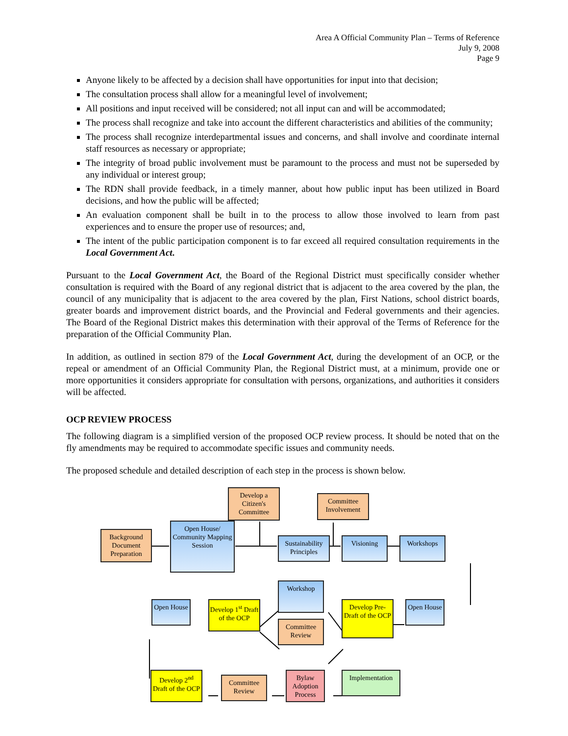Area A Official Community Plan – Terms of Reference
July 9, 2008
Page 9
Anyone likely to be affected by a decision shall have opportunities for input into that decision;
The consultation process shall allow for a meaningful level of involvement;
All positions and input received will be considered; not all input can and will be accommodated;
The process shall recognize and take into account the different characteristics and abilities of the community;
The process shall recognize interdepartmental issues and concerns, and shall involve and coordinate internal staff resources as necessary or appropriate;
The integrity of broad public involvement must be paramount to the process and must not be superseded by any individual or interest group;
The RDN shall provide feedback, in a timely manner, about how public input has been utilized in Board decisions, and how the public will be affected;
An evaluation component shall be built in to the process to allow those involved to learn from past experiences and to ensure the proper use of resources; and,
The intent of the public participation component is to far exceed all required consultation requirements in the Local Government Act.
Pursuant to the Local Government Act, the Board of the Regional District must specifically consider whether consultation is required with the Board of any regional district that is adjacent to the area covered by the plan, the council of any municipality that is adjacent to the area covered by the plan, First Nations, school district boards, greater boards and improvement district boards, and the Provincial and Federal governments and their agencies. The Board of the Regional District makes this determination with their approval of the Terms of Reference for the preparation of the Official Community Plan.
In addition, as outlined in section 879 of the Local Government Act, during the development of an OCP, or the repeal or amendment of an Official Community Plan, the Regional District must, at a minimum, provide one or more opportunities it considers appropriate for consultation with persons, organizations, and authorities it considers will be affected.
OCP REVIEW PROCESS
The following diagram is a simplified version of the proposed OCP review process. It should be noted that on the fly amendments may be required to accommodate specific issues and community needs.
The proposed schedule and detailed description of each step in the process is shown below.
Background Document Preparation
Open House/ Community Mapping Session
Develop a Citizen's Committee
Committee Involvement
Sustainability Principles
Visioning Workshops
Workshop
Committee Review
Open House
Develop 1<sup>st</sup> Draft of the OCP
Develop Pre-Draft of the OCP
Open House
Develop 2<sup>nd</sup> Draft of the OCP
Committee Review
Bylaw Adoption Process
Implementation